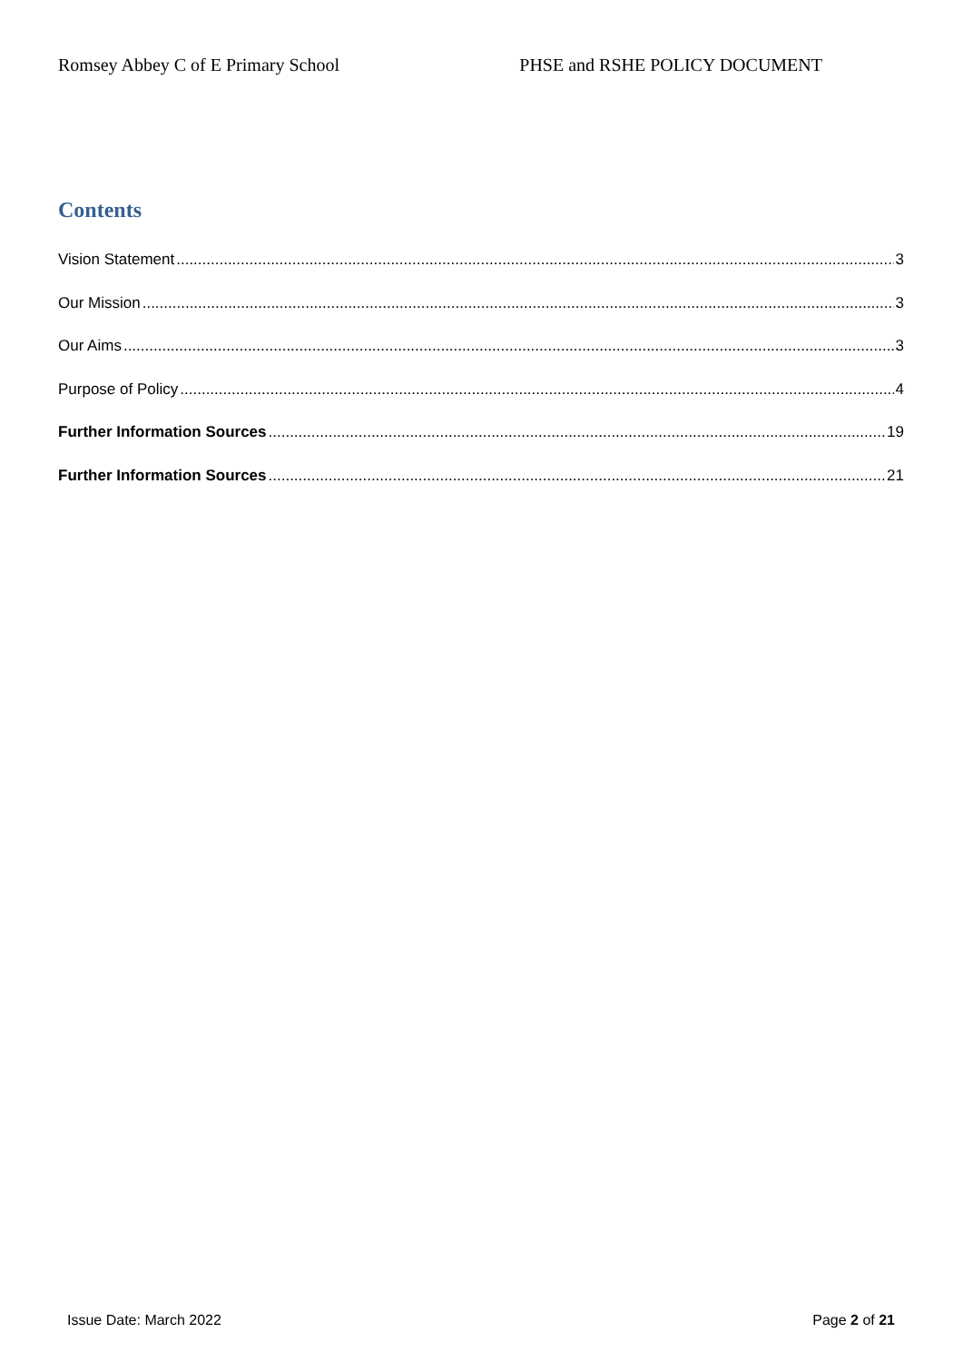Romsey Abbey C of E Primary School PHSE and RSHE POLICY DOCUMENT
Contents
Vision Statement 3
Our Mission 3
Our Aims 3
Purpose of Policy 4
Further Information Sources 19
Further Information Sources 21
Issue Date: March 2022 Page 2 of 21